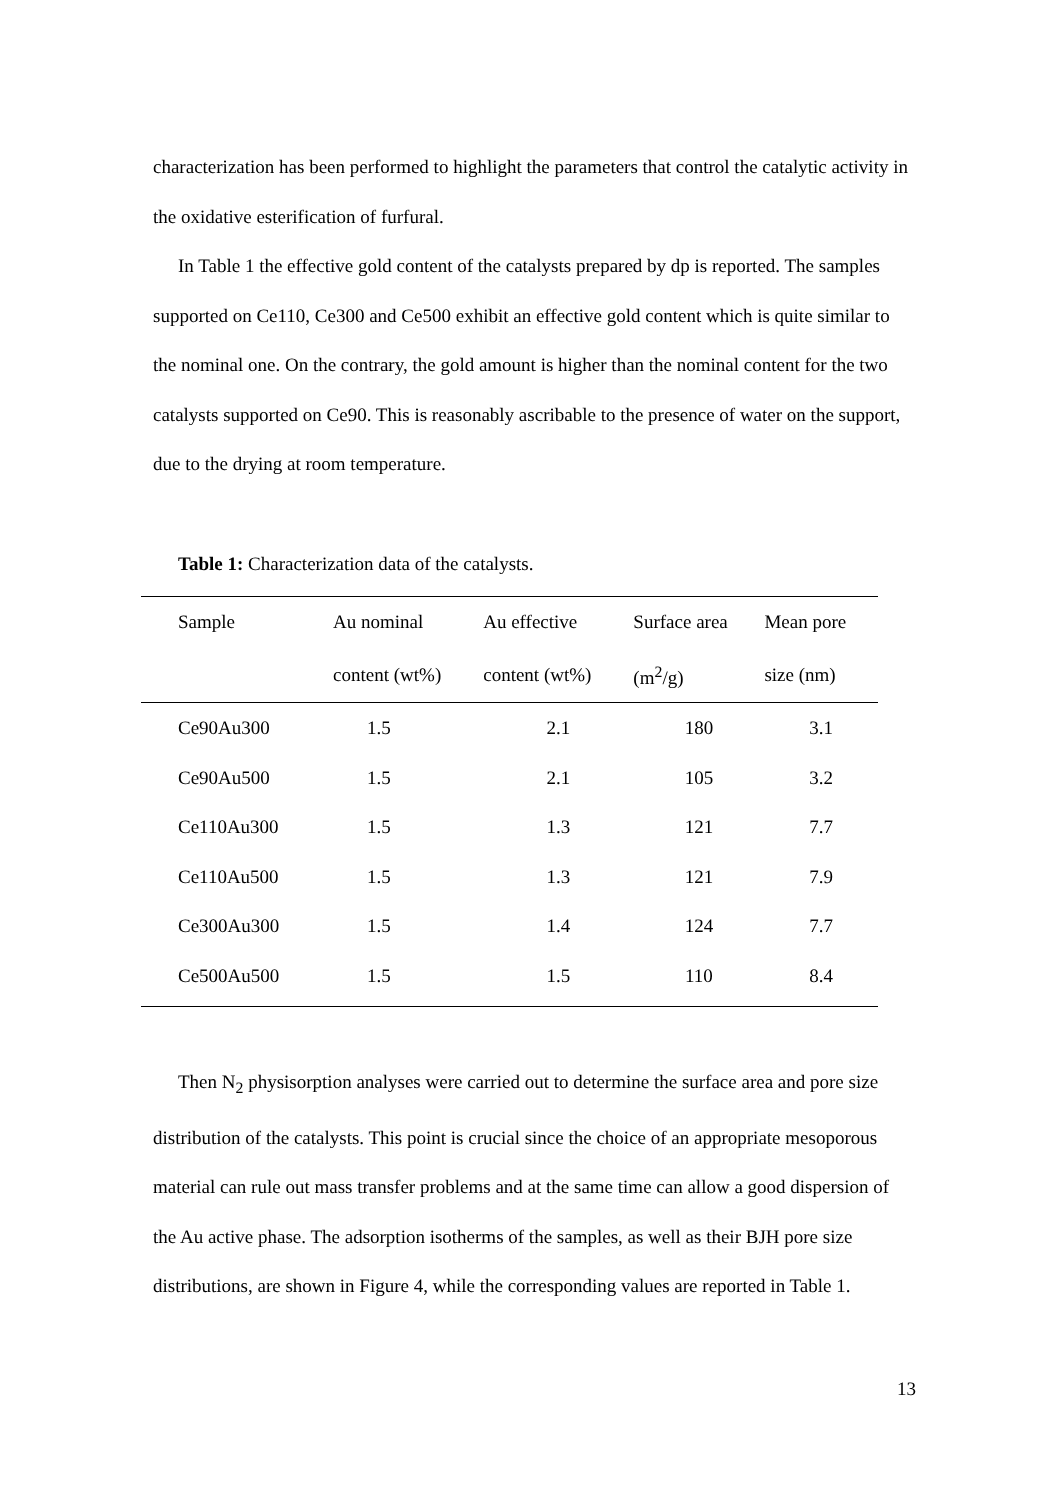characterization has been performed to highlight the parameters that control the catalytic activity in the oxidative esterification of furfural.
In Table 1 the effective gold content of the catalysts prepared by dp is reported. The samples supported on Ce110, Ce300 and Ce500 exhibit an effective gold content which is quite similar to the nominal one. On the contrary, the gold amount is higher than the nominal content for the two catalysts supported on Ce90. This is reasonably ascribable to the presence of water on the support, due to the drying at room temperature.
Table 1: Characterization data of the catalysts.
| Sample | Au nominal | Au effective | Surface area | Mean pore |
| --- | --- | --- | --- | --- |
| | content (wt%) | content (wt%) | (m<sup>2</sup>/g) | size (nm) |
| Ce90Au300 | 1.5 | 2.1 | 180 | 3.1 |
| Ce90Au500 | 1.5 | 2.1 | 105 | 3.2 |
| Ce110Au300 | 1.5 | 1.3 | 121 | 7.7 |
| Ce110Au500 | 1.5 | 1.3 | 121 | 7.9 |
| Ce300Au300 | 1.5 | 1.4 | 124 | 7.7 |
| Ce500Au500 | 1.5 | 1.5 | 110 | 8.4 |
Then N<sub>2</sub> physisorption analyses were carried out to determine the surface area and pore size distribution of the catalysts. This point is crucial since the choice of an appropriate mesoporous material can rule out mass transfer problems and at the same time can allow a good dispersion of the Au active phase. The adsorption isotherms of the samples, as well as their BJH pore size distributions, are shown in Figure 4, while the corresponding values are reported in Table 1.
13